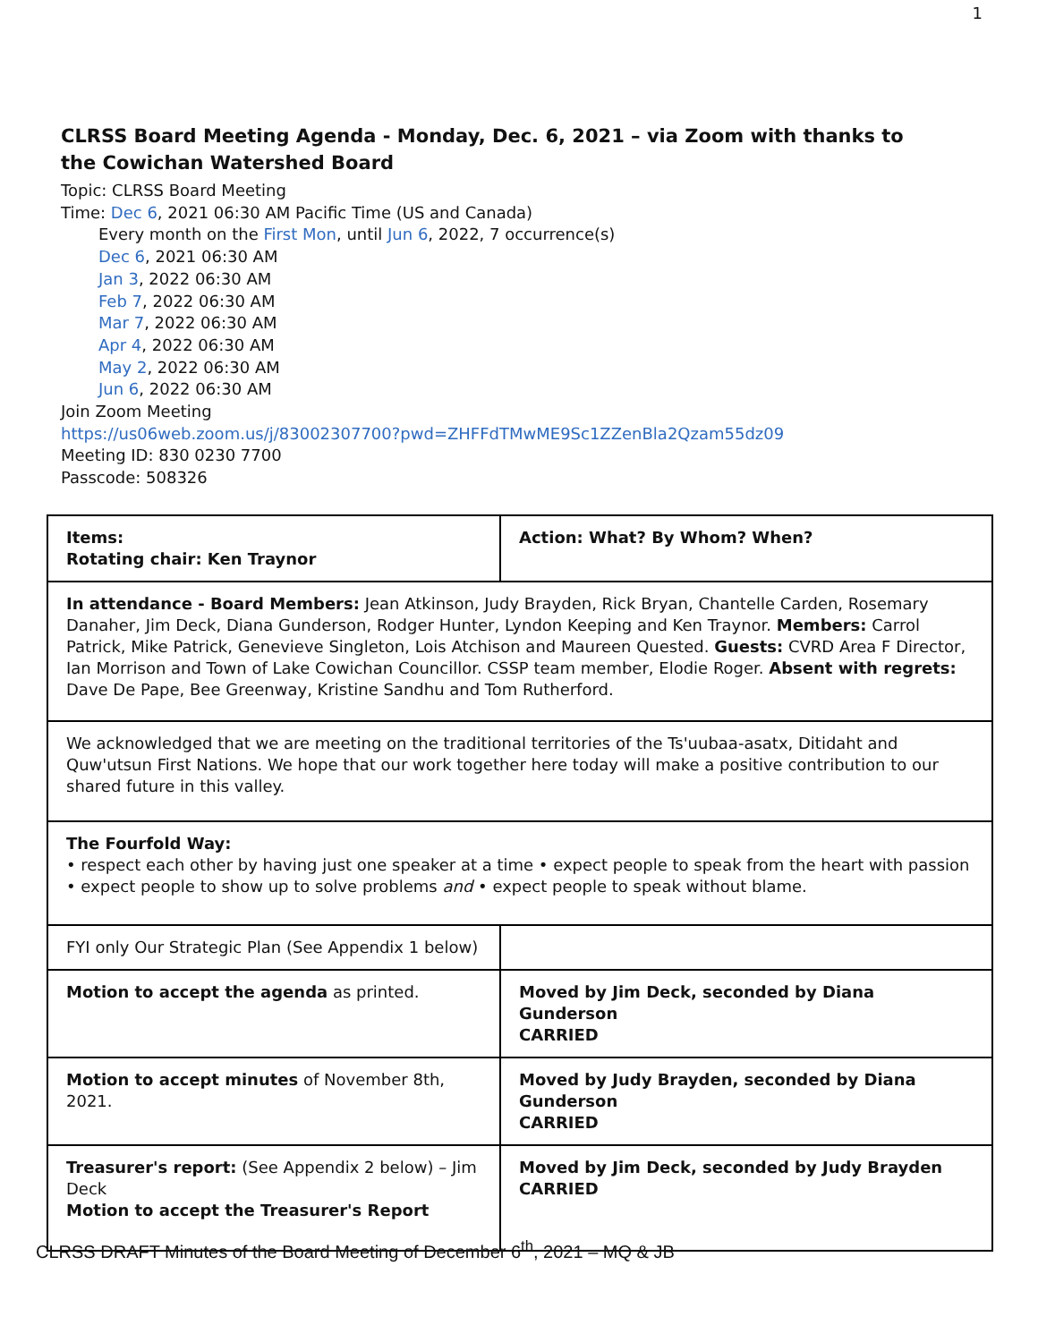1
CLRSS Board Meeting Agenda - Monday, Dec. 6, 2021 – via Zoom with thanks to the Cowichan Watershed Board
Topic: CLRSS Board Meeting
Time: Dec 6, 2021 06:30 AM Pacific Time (US and Canada)
Every month on the First Mon, until Jun 6, 2022, 7 occurrence(s)
Dec 6, 2021 06:30 AM
Jan 3, 2022 06:30 AM
Feb 7, 2022 06:30 AM
Mar 7, 2022 06:30 AM
Apr 4, 2022 06:30 AM
May 2, 2022 06:30 AM
Jun 6, 2022 06:30 AM
Join Zoom Meeting
https://us06web.zoom.us/j/83002307700?pwd=ZHFFdTMwME9Sc1ZZenBla2Qzam55dz09
Meeting ID: 830 0230 7700
Passcode: 508326
| Items: Rotating chair: Ken Traynor | Action: What? By Whom? When? |
| In attendance - Board Members: Jean Atkinson, Judy Brayden, Rick Bryan, Chantelle Carden, Rosemary Danaher, Jim Deck, Diana Gunderson, Rodger Hunter, Lyndon Keeping and Ken Traynor. Members: Carrol Patrick, Mike Patrick, Genevieve Singleton, Lois Atchison and Maureen Quested. Guests: CVRD Area F Director, Ian Morrison and Town of Lake Cowichan Councillor. CSSP team member, Elodie Roger. Absent with regrets: Dave De Pape, Bee Greenway, Kristine Sandhu and Tom Rutherford. | |
| We acknowledged that we are meeting on the traditional territories of the Ts'uubaa-asatx, Ditidaht and Quw'utsun First Nations. We hope that our work together here today will make a positive contribution to our shared future in this valley. | |
| The Fourfold Way: • respect each other by having just one speaker at a time • expect people to speak from the heart with passion • expect people to show up to solve problems and • expect people to speak without blame. | |
| FYI only Our Strategic Plan (See Appendix 1 below) | |
| Motion to accept the agenda as printed. | Moved by Jim Deck, seconded by Diana Gunderson CARRIED |
| Motion to accept minutes of November 8th, 2021. | Moved by Judy Brayden, seconded by Diana Gunderson CARRIED |
| Treasurer's report: (See Appendix 2 below) – Jim Deck Motion to accept the Treasurer's Report | Moved by Jim Deck, seconded by Judy Brayden CARRIED |
CLRSS DRAFT Minutes of the Board Meeting of December 6<sup>th</sup>, 2021 – MQ & JB